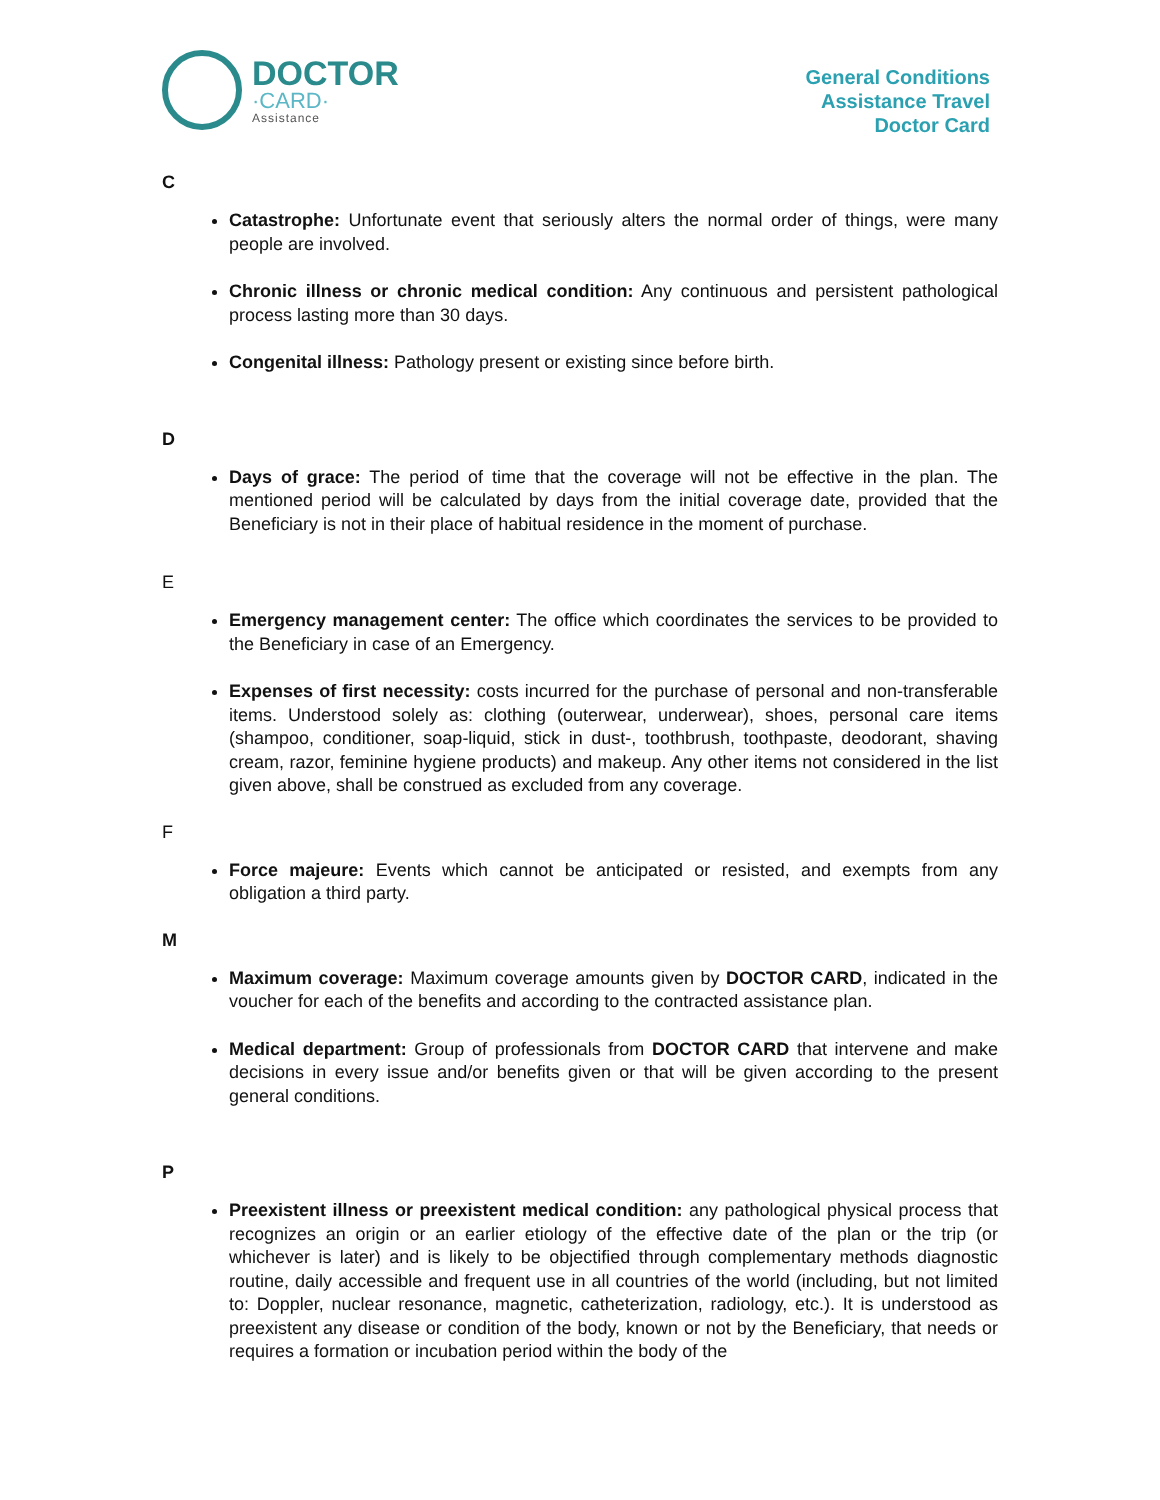DOCTOR
·CARD·
Assistance
General Conditions
Assistance Travel
Doctor Card
C
Catastrophe: Unfortunate event that seriously alters the normal order of things, were many people are involved.
Chronic illness or chronic medical condition: Any continuous and persistent pathological process lasting more than 30 days.
Congenital illness: Pathology present or existing since before birth.
D
Days of grace: The period of time that the coverage will not be effective in the plan. The mentioned period will be calculated by days from the initial coverage date, provided that the Beneficiary is not in their place of habitual residence in the moment of purchase.
E
Emergency management center: The office which coordinates the services to be provided to the Beneficiary in case of an Emergency.
Expenses of first necessity: costs incurred for the purchase of personal and non-transferable items. Understood solely as: clothing (outerwear, underwear), shoes, personal care items (shampoo, conditioner, soap-liquid, stick in dust-, toothbrush, toothpaste, deodorant, shaving cream, razor, feminine hygiene products) and makeup. Any other items not considered in the list given above, shall be construed as excluded from any coverage.
F
Force majeure: Events which cannot be anticipated or resisted, and exempts from any obligation a third party.
M
Maximum coverage: Maximum coverage amounts given by DOCTOR CARD, indicated in the voucher for each of the benefits and according to the contracted assistance plan.
Medical department: Group of professionals from DOCTOR CARD that intervene and make decisions in every issue and/or benefits given or that will be given according to the present general conditions.
P
Preexistent illness or preexistent medical condition: any pathological physical process that recognizes an origin or an earlier etiology of the effective date of the plan or the trip (or whichever is later) and is likely to be objectified through complementary methods diagnostic routine, daily accessible and frequent use in all countries of the world (including, but not limited to: Doppler, nuclear resonance, magnetic, catheterization, radiology, etc.). It is understood as preexistent any disease or condition of the body, known or not by the Beneficiary, that needs or requires a formation or incubation period within the body of the